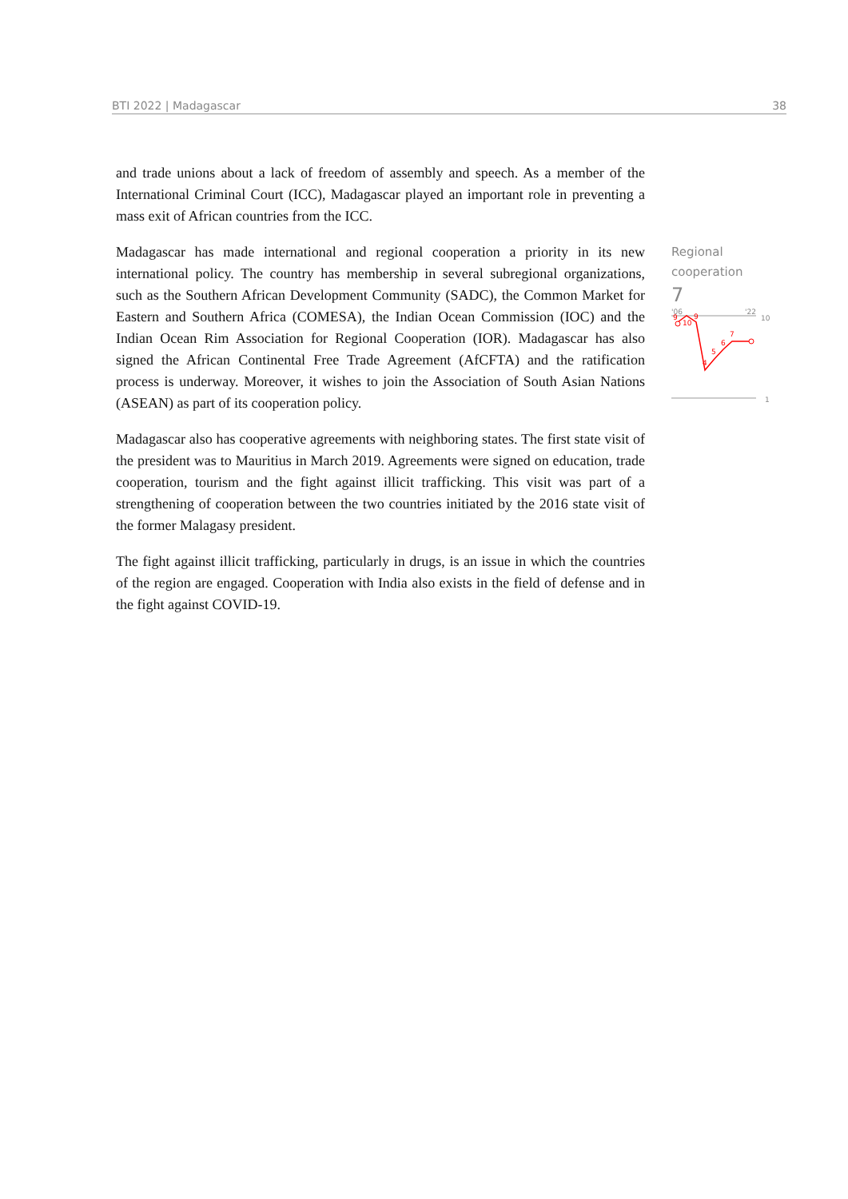BTI 2022 | Madagascar 38
and trade unions about a lack of freedom of assembly and speech. As a member of the International Criminal Court (ICC), Madagascar played an important role in preventing a mass exit of African countries from the ICC.
Madagascar has made international and regional cooperation a priority in its new international policy. The country has membership in several subregional organizations, such as the Southern African Development Community (SADC), the Common Market for Eastern and Southern Africa (COMESA), the Indian Ocean Commission (IOC) and the Indian Ocean Rim Association for Regional Cooperation (IOR). Madagascar has also signed the African Continental Free Trade Agreement (AfCFTA) and the ratification process is underway. Moreover, it wishes to join the Association of South Asian Nations (ASEAN) as part of its cooperation policy.
Madagascar also has cooperative agreements with neighboring states. The first state visit of the president was to Mauritius in March 2019. Agreements were signed on education, trade cooperation, tourism and the fight against illicit trafficking. This visit was part of a strengthening of cooperation between the two countries initiated by the 2016 state visit of the former Malagasy president.
The fight against illicit trafficking, particularly in drugs, is an issue in which the countries of the region are engaged. Cooperation with India also exists in the field of defense and in the fight against COVID-19.
Regional
cooperation
7
'06
'22
10
1
9
10
9
4
5
6
7